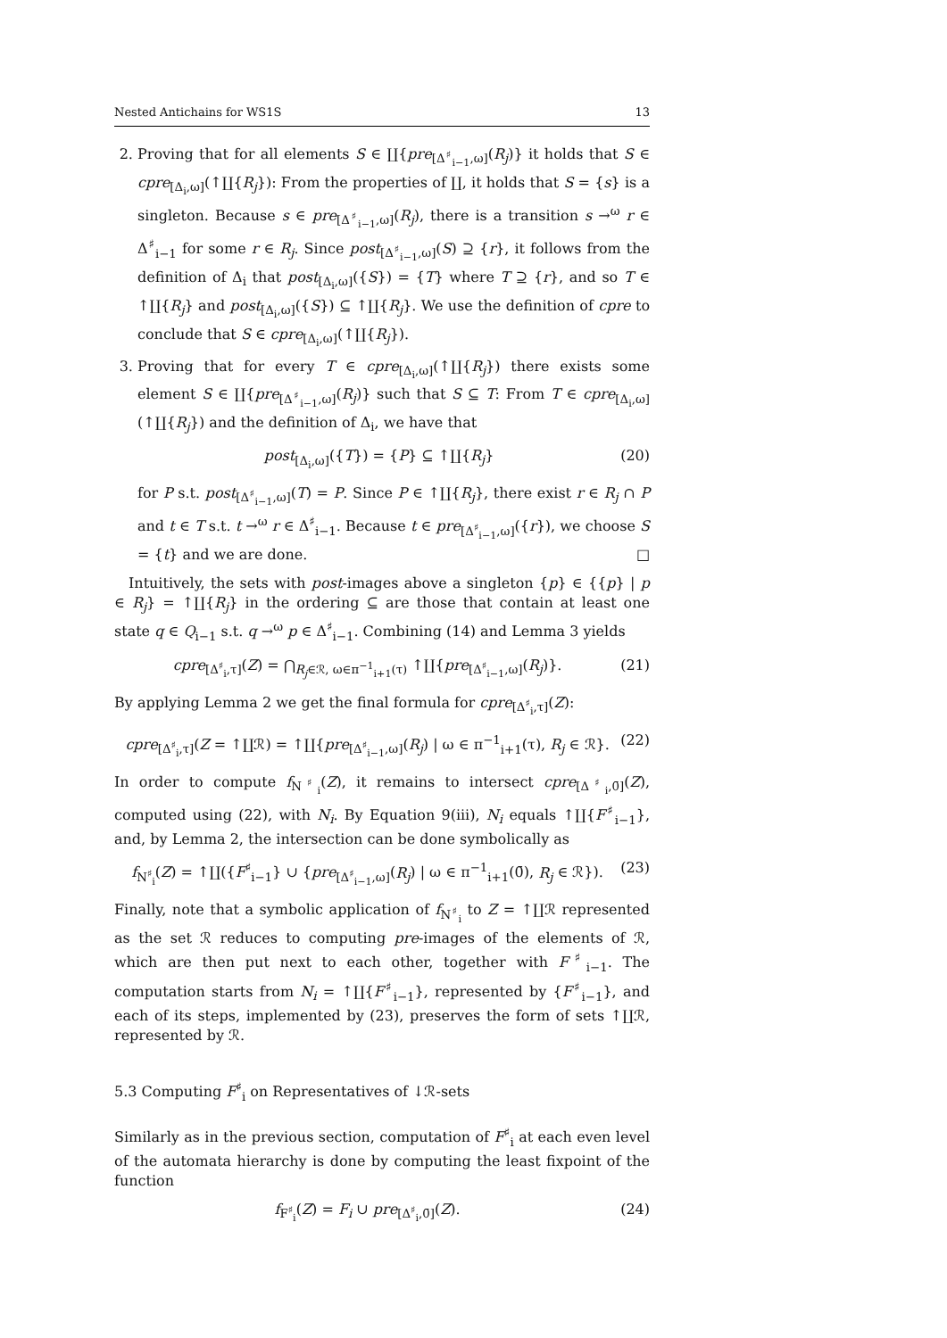Nested Antichains for WS1S 13
2. Proving that for all elements S ∈ ∐{pre<sub>[Δ<sup>♯</sup><sub>i−1</sub>,ω]</sub>(R<sub>j</sub>)} it holds that S ∈ cpre<sub>[Δ<sub>i</sub>,ω]</sub>(↑∐{R<sub>j</sub>}): From the properties of ∐, it holds that S = {s} is a singleton. Because s ∈ pre<sub>[Δ<sup>♯</sup><sub>i−1</sub>,ω]</sub>(R<sub>j</sub>), there is a transition s →<sup>ω</sup> r ∈ Δ<sup>♯</sup><sub>i−1</sub> for some r ∈ R<sub>j</sub>. Since post<sub>[Δ<sup>♯</sup><sub>i−1</sub>,ω]</sub>(S) ⊇ {r}, it follows from the definition of Δ<sub>i</sub> that post<sub>[Δ<sub>i</sub>,ω]</sub>({S}) = {T} where T ⊇ {r}, and so T ∈ ↑∐{R<sub>j</sub>} and post<sub>[Δ<sub>i</sub>,ω]</sub>({S}) ⊆ ↑∐{R<sub>j</sub>}. We use the definition of cpre to conclude that S ∈ cpre<sub>[Δ<sub>i</sub>,ω]</sub>(↑∐{R<sub>j</sub>}).
3. Proving that for every T ∈ cpre<sub>[Δ<sub>i</sub>,ω]</sub>(↑∐{R<sub>j</sub>}) there exists some element S ∈ ∐{pre<sub>[Δ<sup>♯</sup><sub>i−1</sub>,ω]</sub>(R<sub>j</sub>)} such that S ⊆ T: From T ∈ cpre<sub>[Δ<sub>i</sub>,ω]</sub>(↑∐{R<sub>j</sub>}) and the definition of Δ<sub>i</sub>, we have that
post<sub>[Δ<sub>i</sub>,ω]</sub>({T}) = {P} ⊆ ↑∐{R<sub>j</sub>} (20)
for P s.t. post<sub>[Δ<sup>♯</sup><sub>i−1</sub>,ω]</sub>(T) = P. Since P ∈ ↑∐{R<sub>j</sub>}, there exist r ∈ R<sub>j</sub> ∩ P and t ∈ T s.t. t →<sup>ω</sup> r ∈ Δ<sup>♯</sup><sub>i−1</sub>. Because t ∈ pre<sub>[Δ<sup>♯</sup><sub>i−1</sub>,ω]</sub>({r}), we choose S = {t} and we are done. □
Intuitively, the sets with post-images above a singleton {p} ∈ {{p} | p ∈ R<sub>j</sub>} = ↑∐{R<sub>j</sub>} in the ordering ⊆ are those that contain at least one state q ∈ Q<sub>i−1</sub> s.t. q →<sup>ω</sup> p ∈ Δ<sup>♯</sup><sub>i−1</sub>. Combining (14) and Lemma 3 yields
cpre<sub>[Δ<sup>♯</sup><sub>i</sub>,τ]</sub>(Z) = ⋂<sub>R<sub>j</sub>∈ℛ, ω∈π<sup>−1</sup><sub>i+1</sub>(τ)</sub> ↑∐{pre<sub>[Δ<sup>♯</sup><sub>i−1</sub>,ω]</sub>(R<sub>j</sub>)}. (21)
By applying Lemma 2 we get the final formula for cpre<sub>[Δ<sup>♯</sup><sub>i</sub>,τ]</sub>(Z):
cpre<sub>[Δ<sup>♯</sup><sub>i</sub>,τ]</sub>(Z = ↑∐ℛ) = ↑∐{pre<sub>[Δ<sup>♯</sup><sub>i−1</sub>,ω]</sub>(R<sub>j</sub>) | ω ∈ π<sup>−1</sup><sub>i+1</sub>(τ), R<sub>j</sub> ∈ ℛ}. (22)
In order to compute f<sub>N<sup>♯</sup><sub>i</sub></sub>(Z), it remains to intersect cpre<sub>[Δ<sup>♯</sup><sub>i</sub>,0̄]</sub>(Z), computed using (22), with N<sub>i</sub>. By Equation 9(iii), N<sub>i</sub> equals ↑∐{F<sup>♯</sup><sub>i−1</sub>}, and, by Lemma 2, the intersection can be done symbolically as
f<sub>N<sup>♯</sup><sub>i</sub></sub>(Z) = ↑∐({F<sup>♯</sup><sub>i−1</sub>} ∪ {pre<sub>[Δ<sup>♯</sup><sub>i−1</sub>,ω]</sub>(R<sub>j</sub>) | ω ∈ π<sup>−1</sup><sub>i+1</sub>(0̄), R<sub>j</sub> ∈ ℛ}). (23)
Finally, note that a symbolic application of f<sub>N<sup>♯</sup><sub>i</sub></sub> to Z = ↑∐ℛ represented as the set ℛ reduces to computing pre-images of the elements of ℛ, which are then put next to each other, together with F<sup>♯</sup><sub>i−1</sub>. The computation starts from N<sub>i</sub> = ↑∐{F<sup>♯</sup><sub>i−1</sub>}, represented by {F<sup>♯</sup><sub>i−1</sub>}, and each of its steps, implemented by (23), preserves the form of sets ↑∐ℛ, represented by ℛ.
5.3 Computing F<sup>♯</sup><sub>i</sub> on Representatives of ↓ℛ-sets
Similarly as in the previous section, computation of F<sup>♯</sup><sub>i</sub> at each even level of the automata hierarchy is done by computing the least fixpoint of the function
f<sub>F<sup>♯</sup><sub>i</sub></sub>(Z) = F<sub>i</sub> ∪ pre<sub>[Δ<sup>♯</sup><sub>i</sub>,0̄]</sub>(Z). (24)